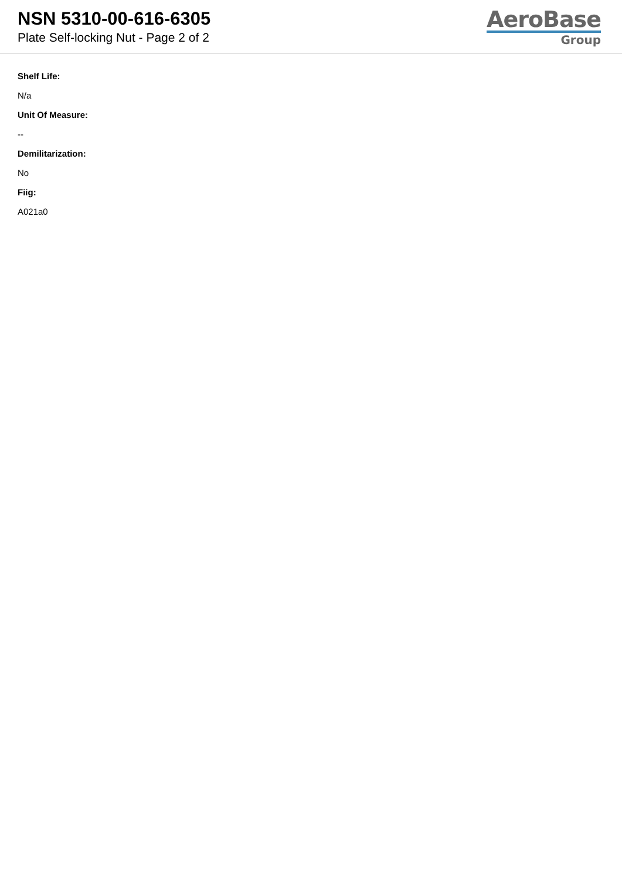NSN 5310-00-616-6305
Plate Self-locking Nut - Page 2 of 2
AeroBase
Group
Shelf Life:
N/a
Unit Of Measure:
--
Demilitarization:
No
Fiig:
A021a0